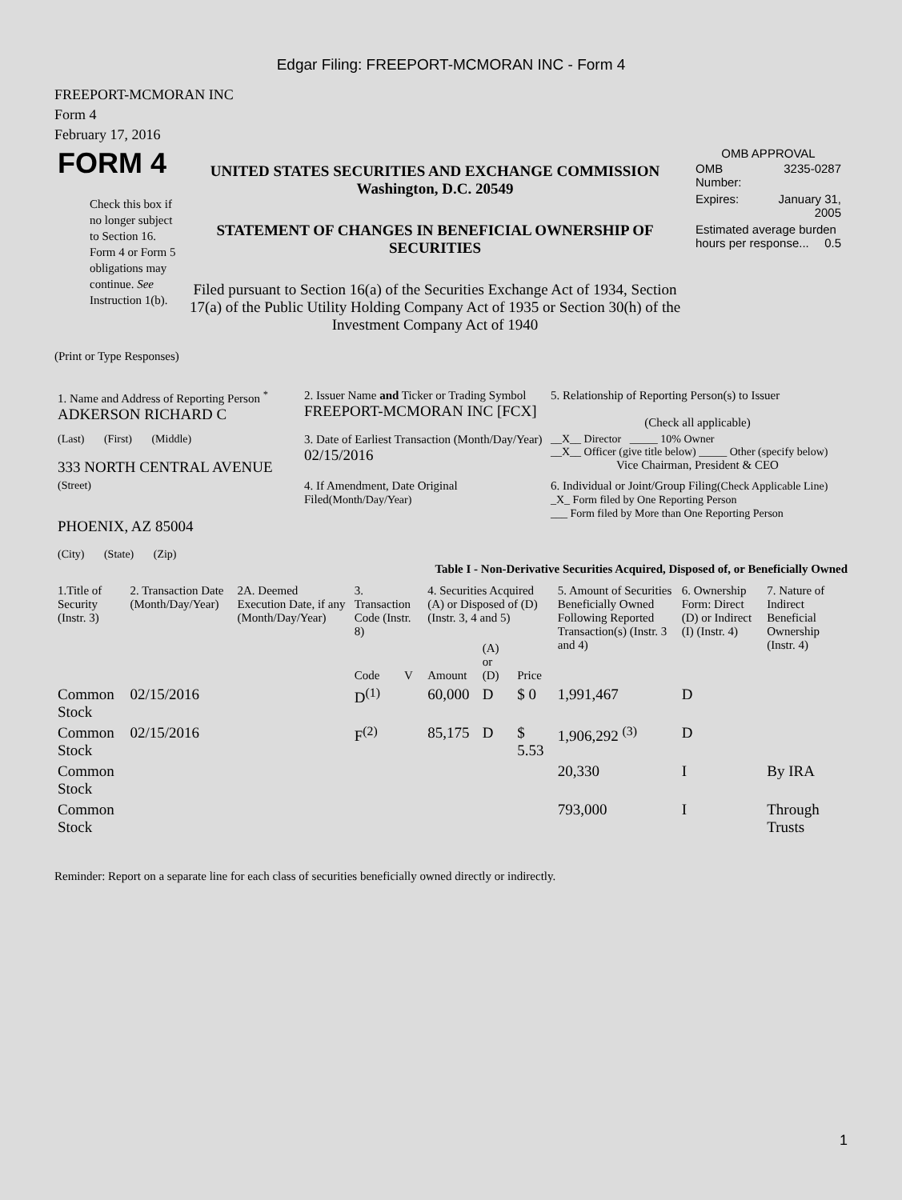Edgar Filing: FREEPORT-MCMORAN INC - Form 4
FREEPORT-MCMORAN INC
Form 4
February 17, 2016
| FORM 4 Check this box if no longer subject to Section 16. Form 4 or Form 5 obligations may continue. See Instruction 1(b). | UNITED STATES SECURITIES AND EXCHANGE COMMISSION Washington, D.C. 20549 STATEMENT OF CHANGES IN BENEFICIAL OWNERSHIP OF SECURITIES Filed pursuant to Section 16(a) of the Securities Exchange Act of 1934, Section 17(a) of the Public Utility Holding Company Act of 1935 or Section 30(h) of the Investment Company Act of 1940 | OMB APPROVAL / OMB Number: / 3235-0287 / / Expires: / January 31, 2005 / / Estimated average burden hours per response... 0.5 / / |
(Print or Type Responses)
| 1. Name and Address of Reporting Person <sup>*</sup> ADKERSON RICHARD C | 2. Issuer Name and Ticker or Trading Symbol FREEPORT-MCMORAN INC [FCX] | 5. Relationship of Reporting Person(s) to Issuer (Check all applicable) |
| (Last) (First) (Middle) 333 NORTH CENTRAL AVENUE | 3. Date of Earliest Transaction (Month/Day/Year) 02/15/2016 | __X__ Director _____ 10% Owner __X__ Officer (give title below) _____ Other (specify below) Vice Chairman, President & CEO |
| (Street) PHOENIX, AZ 85004 (City) (State) (Zip) | 4. If Amendment, Date Original Filed (Month/Day/Year) | 6. Individual or Joint/Group Filing (Check Applicable Line) _X_ Form filed by One Reporting Person ___ Form filed by More than One Reporting Person |
Table I - Non-Derivative Securities Acquired, Disposed of, or Beneficially Owned
| 1.Title of Security (Instr. 3) | 2. Transaction Date (Month/Day/Year) | 2A. Deemed Execution Date, if any (Month/Day/Year) | 3. Transaction Code (Instr. 8) | | 4. Securities Acquired (A) or Disposed of (D) (Instr. 3, 4 and 5) | | | 5. Amount of Securities Beneficially Owned Following Reported Transaction(s) (Instr. 3 and 4) | 6. Ownership Form: Direct (D) or Indirect (I) (Instr. 4) | 7. Nature of Indirect Beneficial Ownership (Instr. 4) |
| --- | --- | --- | --- | --- | --- | --- | --- | --- | --- | --- |
| | | | Code | V | Amount | (A) or (D) | Price | | | |
| Common Stock | 02/15/2016 | | D<sup>(1)</sup> | | 60,000 | D | $ 0 | 1,991,467 | D | |
| Common Stock | 02/15/2016 | | F<sup>(2)</sup> | | 85,175 | D | $ 5.53 | 1,906,292 <sup>(3)</sup> | D | |
| Common Stock | | | | | | | | 20,330 | I | By IRA |
| Common Stock | | | | | | | | 793,000 | I | Through Trusts |
Reminder: Report on a separate line for each class of securities beneficially owned directly or indirectly.
1